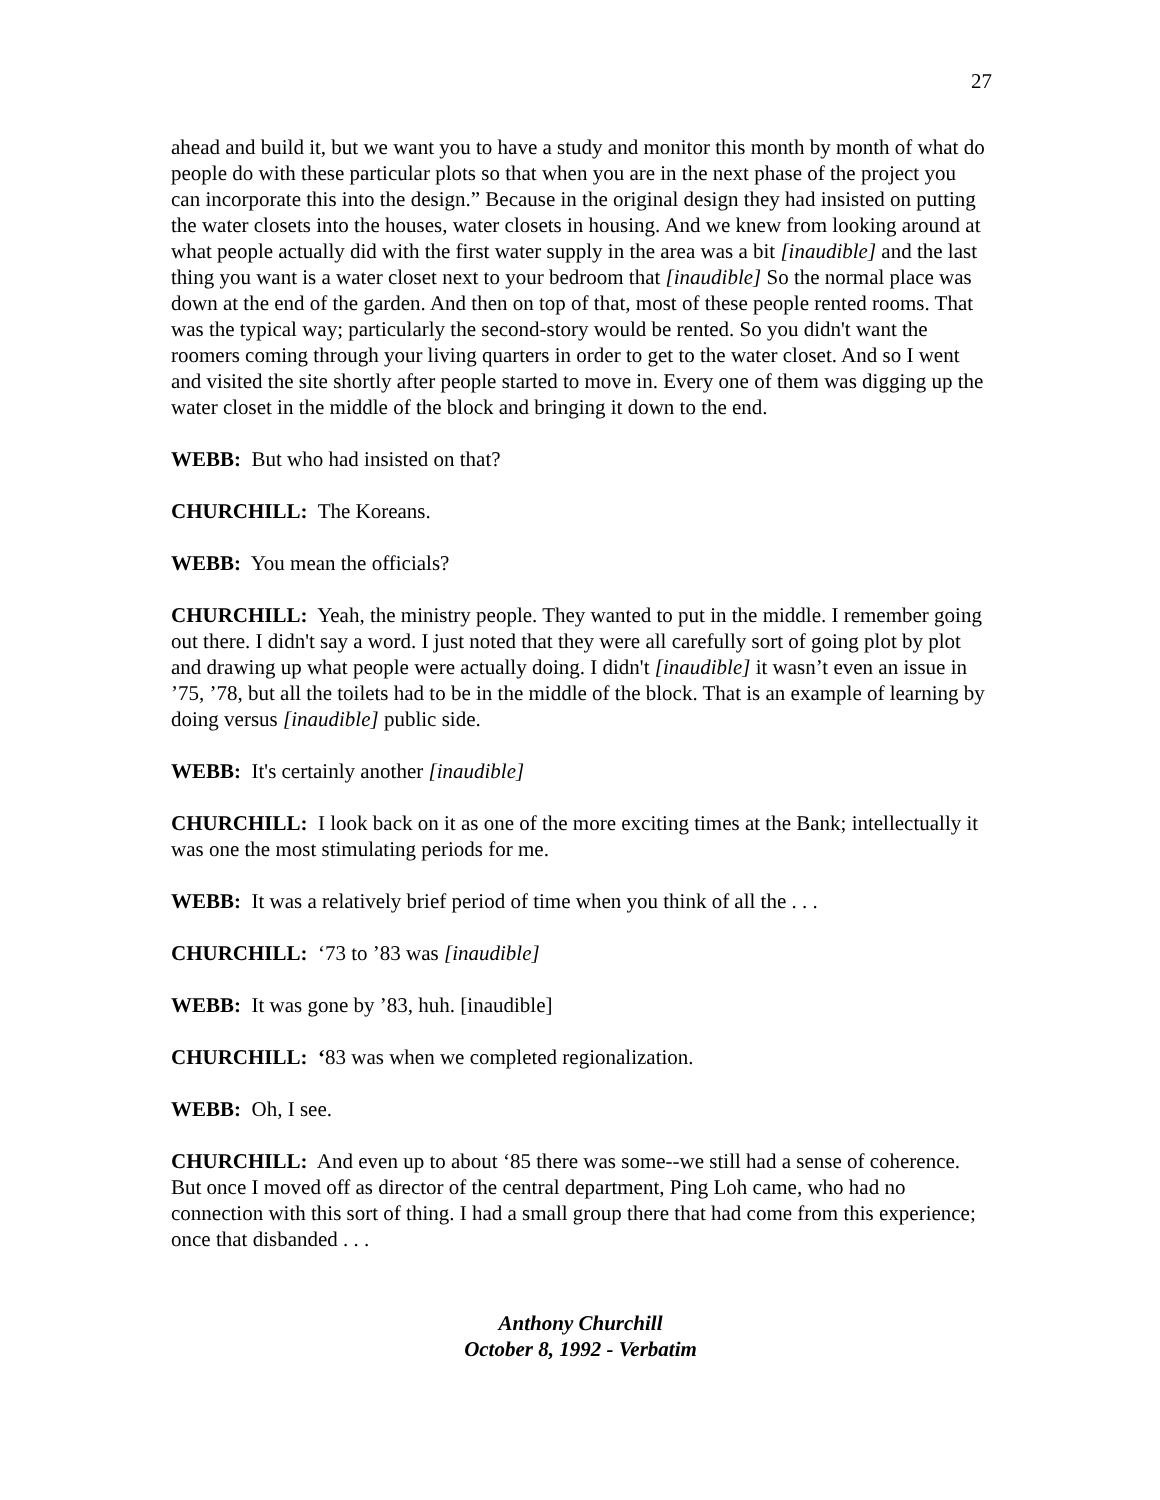27
ahead and build it, but we want you to have a study and monitor this month by month of what do people do with these particular plots so that when you are in the next phase of the project you can incorporate this into the design.” Because in the original design they had insisted on putting the water closets into the houses, water closets in housing. And we knew from looking around at what people actually did with the first water supply in the area was a bit [inaudible] and the last thing you want is a water closet next to your bedroom that [inaudible] So the normal place was down at the end of the garden. And then on top of that, most of these people rented rooms. That was the typical way; particularly the second-story would be rented. So you didn't want the roomers coming through your living quarters in order to get to the water closet. And so I went and visited the site shortly after people started to move in. Every one of them was digging up the water closet in the middle of the block and bringing it down to the end.
WEBB: But who had insisted on that?
CHURCHILL: The Koreans.
WEBB: You mean the officials?
CHURCHILL: Yeah, the ministry people. They wanted to put in the middle. I remember going out there. I didn't say a word. I just noted that they were all carefully sort of going plot by plot and drawing up what people were actually doing. I didn't [inaudible] it wasn’t even an issue in ’75, ’78, but all the toilets had to be in the middle of the block. That is an example of learning by doing versus [inaudible] public side.
WEBB: It's certainly another [inaudible]
CHURCHILL: I look back on it as one of the more exciting times at the Bank; intellectually it was one the most stimulating periods for me.
WEBB: It was a relatively brief period of time when you think of all the . . .
CHURCHILL: ‘73 to ’83 was [inaudible]
WEBB: It was gone by ’83, huh. [inaudible]
CHURCHILL: ‘83 was when we completed regionalization.
WEBB: Oh, I see.
CHURCHILL: And even up to about ‘85 there was some--we still had a sense of coherence. But once I moved off as director of the central department, Ping Loh came, who had no connection with this sort of thing. I had a small group there that had come from this experience; once that disbanded . . .
Anthony Churchill
October 8, 1992 - Verbatim